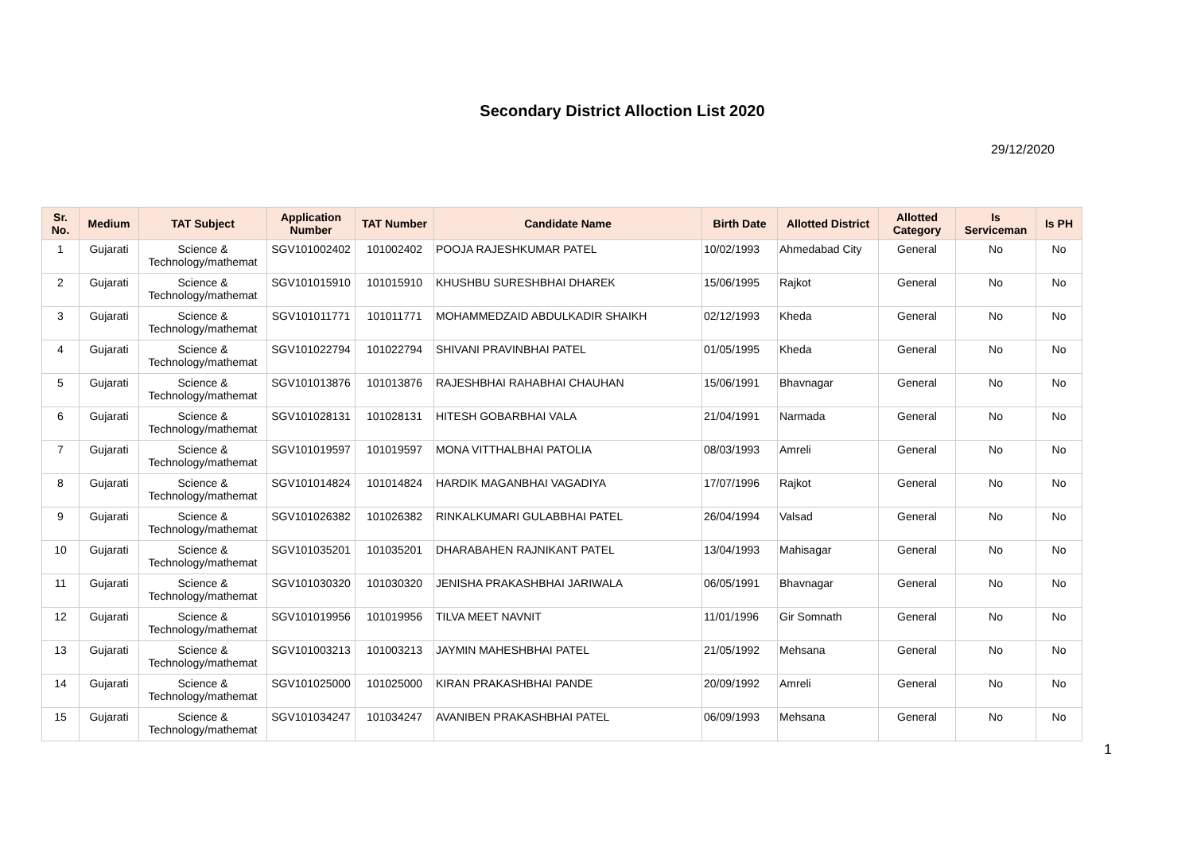Secondary District Alloction List 2020
29/12/2020
| Sr. No. | Medium | TAT Subject | Application Number | TAT Number | Candidate Name | Birth Date | Allotted District | Allotted Category | Is Serviceman | Is PH |
| --- | --- | --- | --- | --- | --- | --- | --- | --- | --- | --- |
| 1 | Gujarati | Science & Technology/mathemat | SGV101002402 | 101002402 | POOJA RAJESHKUMAR PATEL | 10/02/1993 | Ahmedabad City | General | No | No |
| 2 | Gujarati | Science & Technology/mathemat | SGV101015910 | 101015910 | KHUSHBU SURESHBHAI DHAREK | 15/06/1995 | Rajkot | General | No | No |
| 3 | Gujarati | Science & Technology/mathemat | SGV101011771 | 101011771 | MOHAMMEDZAID ABDULKADIR SHAIKH | 02/12/1993 | Kheda | General | No | No |
| 4 | Gujarati | Science & Technology/mathemat | SGV101022794 | 101022794 | SHIVANI PRAVINBHAI PATEL | 01/05/1995 | Kheda | General | No | No |
| 5 | Gujarati | Science & Technology/mathemat | SGV101013876 | 101013876 | RAJESHBHAI RAHABHAI CHAUHAN | 15/06/1991 | Bhavnagar | General | No | No |
| 6 | Gujarati | Science & Technology/mathemat | SGV101028131 | 101028131 | HITESH GOBARBHAI VALA | 21/04/1991 | Narmada | General | No | No |
| 7 | Gujarati | Science & Technology/mathemat | SGV101019597 | 101019597 | MONA VITTHALBHAI PATOLIA | 08/03/1993 | Amreli | General | No | No |
| 8 | Gujarati | Science & Technology/mathemat | SGV101014824 | 101014824 | HARDIK MAGANBHAI VAGADIYA | 17/07/1996 | Rajkot | General | No | No |
| 9 | Gujarati | Science & Technology/mathemat | SGV101026382 | 101026382 | RINKALKUMARI GULABBHAI PATEL | 26/04/1994 | Valsad | General | No | No |
| 10 | Gujarati | Science & Technology/mathemat | SGV101035201 | 101035201 | DHARABAHEN RAJNIKANT PATEL | 13/04/1993 | Mahisagar | General | No | No |
| 11 | Gujarati | Science & Technology/mathemat | SGV101030320 | 101030320 | JENISHA PRAKASHBHAI JARIWALA | 06/05/1991 | Bhavnagar | General | No | No |
| 12 | Gujarati | Science & Technology/mathemat | SGV101019956 | 101019956 | TILVA MEET NAVNIT | 11/01/1996 | Gir Somnath | General | No | No |
| 13 | Gujarati | Science & Technology/mathemat | SGV101003213 | 101003213 | JAYMIN MAHESHBHAI PATEL | 21/05/1992 | Mehsana | General | No | No |
| 14 | Gujarati | Science & Technology/mathemat | SGV101025000 | 101025000 | KIRAN PRAKASHBHAI PANDE | 20/09/1992 | Amreli | General | No | No |
| 15 | Gujarati | Science & Technology/mathemat | SGV101034247 | 101034247 | AVANIBEN PRAKASHBHAI PATEL | 06/09/1993 | Mehsana | General | No | No |
1